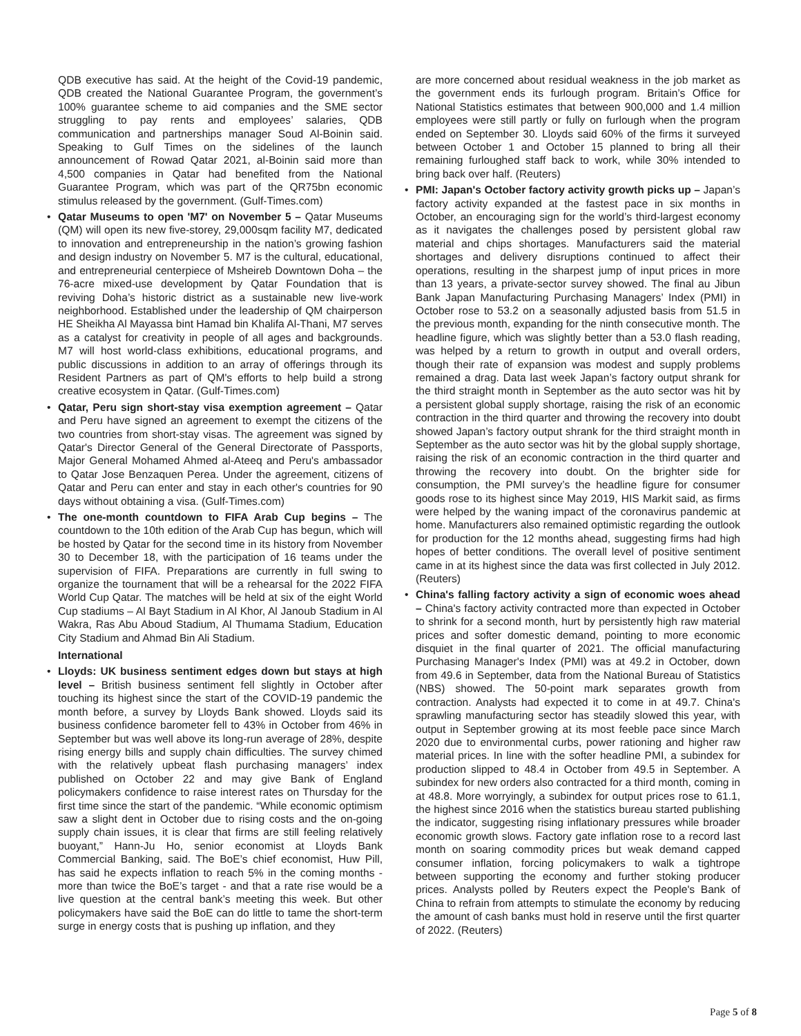QDB executive has said. At the height of the Covid-19 pandemic, QDB created the National Guarantee Program, the government’s 100% guarantee scheme to aid companies and the SME sector struggling to pay rents and employees’ salaries, QDB communication and partnerships manager Soud Al-Boinin said. Speaking to Gulf Times on the sidelines of the launch announcement of Rowad Qatar 2021, al-Boinin said more than 4,500 companies in Qatar had benefited from the National Guarantee Program, which was part of the QR75bn economic stimulus released by the government. (Gulf-Times.com)
• Qatar Museums to open 'M7' on November 5 – Qatar Museums (QM) will open its new five-storey, 29,000sqm facility M7, dedicated to innovation and entrepreneurship in the nation’s growing fashion and design industry on November 5. M7 is the cultural, educational, and entrepreneurial centerpiece of Msheireb Downtown Doha – the 76-acre mixed-use development by Qatar Foundation that is reviving Doha’s historic district as a sustainable new live-work neighborhood. Established under the leadership of QM chairperson HE Sheikha Al Mayassa bint Hamad bin Khalifa Al-Thani, M7 serves as a catalyst for creativity in people of all ages and backgrounds. M7 will host world-class exhibitions, educational programs, and public discussions in addition to an array of offerings through its Resident Partners as part of QM's efforts to help build a strong creative ecosystem in Qatar. (Gulf-Times.com)
• Qatar, Peru sign short-stay visa exemption agreement – Qatar and Peru have signed an agreement to exempt the citizens of the two countries from short-stay visas. The agreement was signed by Qatar's Director General of the General Directorate of Passports, Major General Mohamed Ahmed al-Ateeq and Peru's ambassador to Qatar Jose Benzaquen Perea. Under the agreement, citizens of Qatar and Peru can enter and stay in each other's countries for 90 days without obtaining a visa. (Gulf-Times.com)
• The one-month countdown to FIFA Arab Cup begins – The countdown to the 10th edition of the Arab Cup has begun, which will be hosted by Qatar for the second time in its history from November 30 to December 18, with the participation of 16 teams under the supervision of FIFA. Preparations are currently in full swing to organize the tournament that will be a rehearsal for the 2022 FIFA World Cup Qatar. The matches will be held at six of the eight World Cup stadiums – Al Bayt Stadium in Al Khor, Al Janoub Stadium in Al Wakra, Ras Abu Aboud Stadium, Al Thumama Stadium, Education City Stadium and Ahmad Bin Ali Stadium.
International
• Lloyds: UK business sentiment edges down but stays at high level – British business sentiment fell slightly in October after touching its highest since the start of the COVID-19 pandemic the month before, a survey by Lloyds Bank showed. Lloyds said its business confidence barometer fell to 43% in October from 46% in September but was well above its long-run average of 28%, despite rising energy bills and supply chain difficulties. The survey chimed with the relatively upbeat flash purchasing managers’ index published on October 22 and may give Bank of England policymakers confidence to raise interest rates on Thursday for the first time since the start of the pandemic. “While economic optimism saw a slight dent in October due to rising costs and the on-going supply chain issues, it is clear that firms are still feeling relatively buoyant,” Hann-Ju Ho, senior economist at Lloyds Bank Commercial Banking, said. The BoE’s chief economist, Huw Pill, has said he expects inflation to reach 5% in the coming months - more than twice the BoE’s target - and that a rate rise would be a live question at the central bank’s meeting this week. But other policymakers have said the BoE can do little to tame the short-term surge in energy costs that is pushing up inflation, and they
are more concerned about residual weakness in the job market as the government ends its furlough program. Britain’s Office for National Statistics estimates that between 900,000 and 1.4 million employees were still partly or fully on furlough when the program ended on September 30. Lloyds said 60% of the firms it surveyed between October 1 and October 15 planned to bring all their remaining furloughed staff back to work, while 30% intended to bring back over half. (Reuters)
• PMI: Japan's October factory activity growth picks up – Japan’s factory activity expanded at the fastest pace in six months in October, an encouraging sign for the world’s third-largest economy as it navigates the challenges posed by persistent global raw material and chips shortages. Manufacturers said the material shortages and delivery disruptions continued to affect their operations, resulting in the sharpest jump of input prices in more than 13 years, a private-sector survey showed. The final au Jibun Bank Japan Manufacturing Purchasing Managers’ Index (PMI) in October rose to 53.2 on a seasonally adjusted basis from 51.5 in the previous month, expanding for the ninth consecutive month. The headline figure, which was slightly better than a 53.0 flash reading, was helped by a return to growth in output and overall orders, though their rate of expansion was modest and supply problems remained a drag. Data last week Japan’s factory output shrank for the third straight month in September as the auto sector was hit by a persistent global supply shortage, raising the risk of an economic contraction in the third quarter and throwing the recovery into doubt showed Japan’s factory output shrank for the third straight month in September as the auto sector was hit by the global supply shortage, raising the risk of an economic contraction in the third quarter and throwing the recovery into doubt. On the brighter side for consumption, the PMI survey’s the headline figure for consumer goods rose to its highest since May 2019, HIS Markit said, as firms were helped by the waning impact of the coronavirus pandemic at home. Manufacturers also remained optimistic regarding the outlook for production for the 12 months ahead, suggesting firms had high hopes of better conditions. The overall level of positive sentiment came in at its highest since the data was first collected in July 2012. (Reuters)
• China's falling factory activity a sign of economic woes ahead – China's factory activity contracted more than expected in October to shrink for a second month, hurt by persistently high raw material prices and softer domestic demand, pointing to more economic disquiet in the final quarter of 2021. The official manufacturing Purchasing Manager's Index (PMI) was at 49.2 in October, down from 49.6 in September, data from the National Bureau of Statistics (NBS) showed. The 50-point mark separates growth from contraction. Analysts had expected it to come in at 49.7. China's sprawling manufacturing sector has steadily slowed this year, with output in September growing at its most feeble pace since March 2020 due to environmental curbs, power rationing and higher raw material prices. In line with the softer headline PMI, a subindex for production slipped to 48.4 in October from 49.5 in September. A subindex for new orders also contracted for a third month, coming in at 48.8. More worryingly, a subindex for output prices rose to 61.1, the highest since 2016 when the statistics bureau started publishing the indicator, suggesting rising inflationary pressures while broader economic growth slows. Factory gate inflation rose to a record last month on soaring commodity prices but weak demand capped consumer inflation, forcing policymakers to walk a tightrope between supporting the economy and further stoking producer prices. Analysts polled by Reuters expect the People's Bank of China to refrain from attempts to stimulate the economy by reducing the amount of cash banks must hold in reserve until the first quarter of 2022. (Reuters)
Page 5 of 8